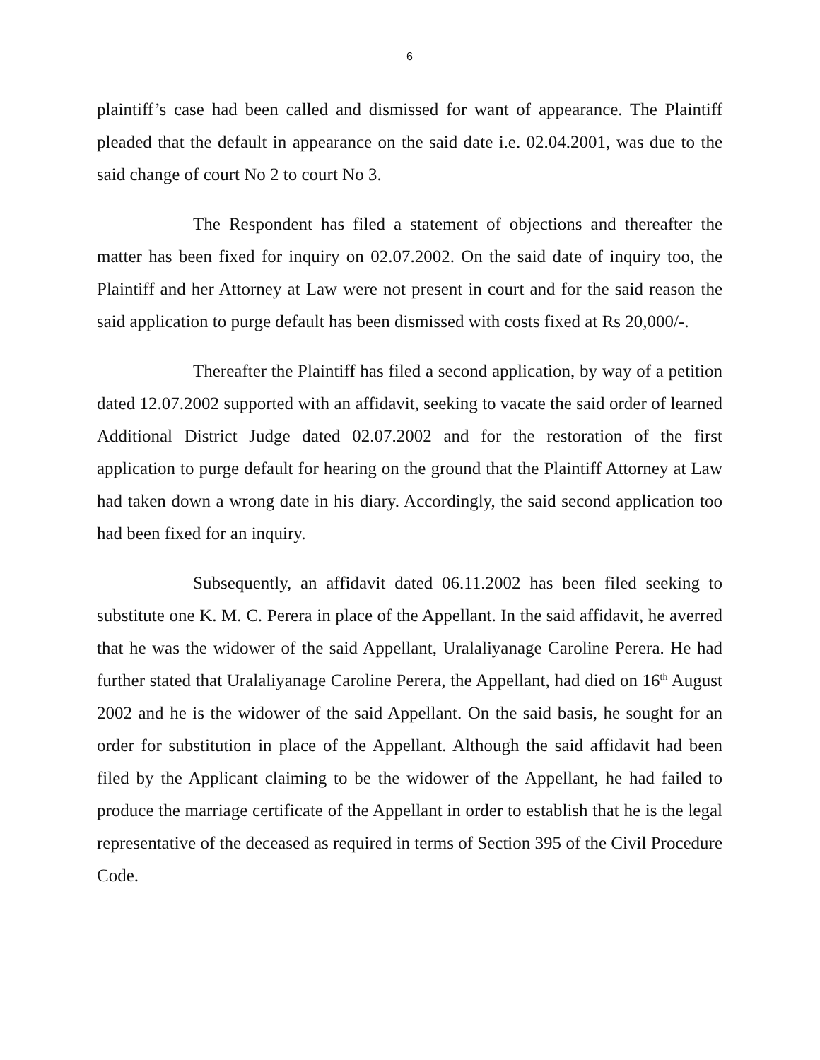6
plaintiff’s case had been called and dismissed for want of appearance. The Plaintiff pleaded that the default in appearance on the said date i.e. 02.04.2001, was due to the said change of court No 2 to court No 3.
The Respondent has filed a statement of objections and thereafter the matter has been fixed for inquiry on 02.07.2002. On the said date of inquiry too, the Plaintiff and her Attorney at Law were not present in court and for the said reason the said application to purge default has been dismissed with costs fixed at Rs 20,000/-.
Thereafter the Plaintiff has filed a second application, by way of a petition dated 12.07.2002 supported with an affidavit, seeking to vacate the said order of learned Additional District Judge dated 02.07.2002 and for the restoration of the first application to purge default for hearing on the ground that the Plaintiff Attorney at Law had taken down a wrong date in his diary. Accordingly, the said second application too had been fixed for an inquiry.
Subsequently, an affidavit dated 06.11.2002 has been filed seeking to substitute one K. M. C. Perera in place of the Appellant. In the said affidavit, he averred that he was the widower of the said Appellant, Uralaliyanage Caroline Perera. He had further stated that Uralaliyanage Caroline Perera, the Appellant, had died on 16<sup>th</sup> August 2002 and he is the widower of the said Appellant. On the said basis, he sought for an order for substitution in place of the Appellant. Although the said affidavit had been filed by the Applicant claiming to be the widower of the Appellant, he had failed to produce the marriage certificate of the Appellant in order to establish that he is the legal representative of the deceased as required in terms of Section 395 of the Civil Procedure Code.